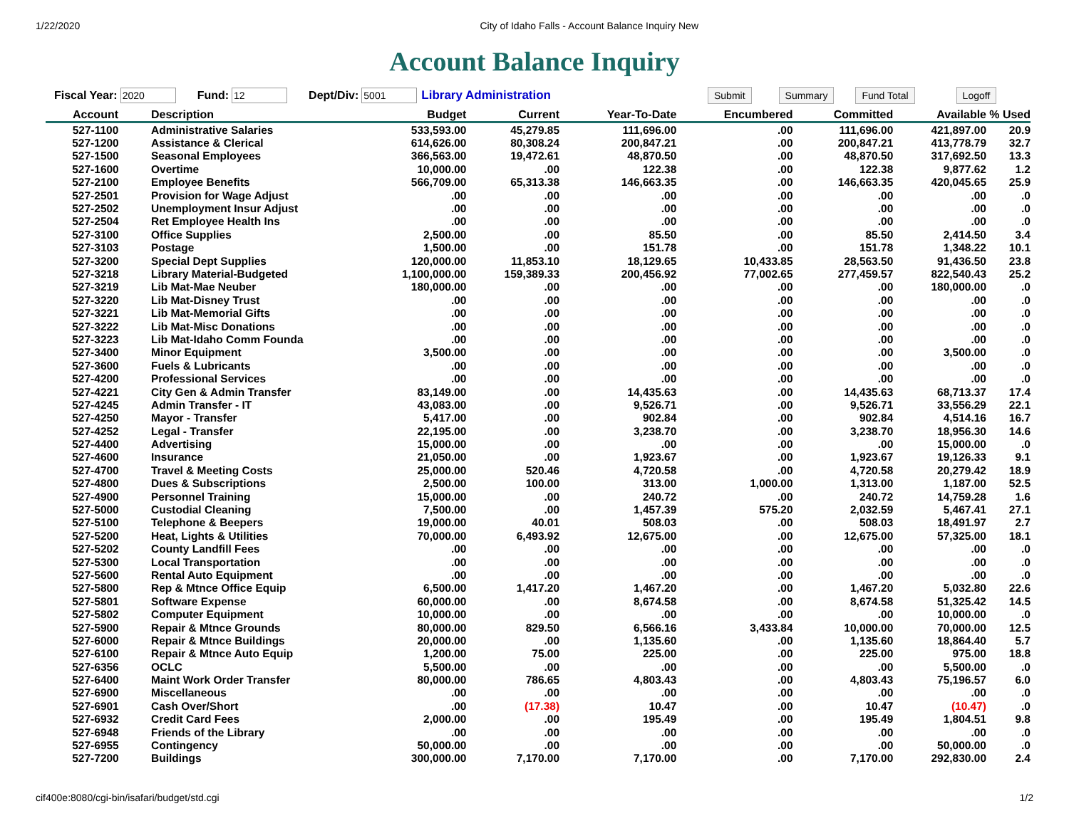1/22/2020 City of Idaho Falls - Account Balance Inquiry New
Account Balance Inquiry
Fiscal Year: 2020 Fund: 12 Dept/Div: 5001 Library Administration Submit Summary Fund Total Logoff
| Account | Description | Budget | Current | Year-To-Date | Encumbered | Committed | Available | % Used |
| --- | --- | --- | --- | --- | --- | --- | --- | --- |
| 527-1100 | Administrative Salaries | 533,593.00 | 45,279.85 | 111,696.00 | .00 | 111,696.00 | 421,897.00 | 20.9 |
| 527-1200 | Assistance & Clerical | 614,626.00 | 80,308.24 | 200,847.21 | .00 | 200,847.21 | 413,778.79 | 32.7 |
| 527-1500 | Seasonal Employees | 366,563.00 | 19,472.61 | 48,870.50 | .00 | 48,870.50 | 317,692.50 | 13.3 |
| 527-1600 | Overtime | 10,000.00 | .00 | 122.38 | .00 | 122.38 | 9,877.62 | 1.2 |
| 527-2100 | Employee Benefits | 566,709.00 | 65,313.38 | 146,663.35 | .00 | 146,663.35 | 420,045.65 | 25.9 |
| 527-2501 | Provision for Wage Adjust | .00 | .00 | .00 | .00 | .00 | .00 | .0 |
| 527-2502 | Unemployment Insur Adjust | .00 | .00 | .00 | .00 | .00 | .00 | .0 |
| 527-2504 | Ret Employee Health Ins | .00 | .00 | .00 | .00 | .00 | .00 | .0 |
| 527-3100 | Office Supplies | 2,500.00 | .00 | 85.50 | .00 | 85.50 | 2,414.50 | 3.4 |
| 527-3103 | Postage | 1,500.00 | .00 | 151.78 | .00 | 151.78 | 1,348.22 | 10.1 |
| 527-3200 | Special Dept Supplies | 120,000.00 | 11,853.10 | 18,129.65 | 10,433.85 | 28,563.50 | 91,436.50 | 23.8 |
| 527-3218 | Library Material-Budgeted | 1,100,000.00 | 159,389.33 | 200,456.92 | 77,002.65 | 277,459.57 | 822,540.43 | 25.2 |
| 527-3219 | Lib Mat-Mae Neuber | 180,000.00 | .00 | .00 | .00 | .00 | 180,000.00 | .0 |
| 527-3220 | Lib Mat-Disney Trust | .00 | .00 | .00 | .00 | .00 | .00 | .0 |
| 527-3221 | Lib Mat-Memorial Gifts | .00 | .00 | .00 | .00 | .00 | .00 | .0 |
| 527-3222 | Lib Mat-Misc Donations | .00 | .00 | .00 | .00 | .00 | .00 | .0 |
| 527-3223 | Lib Mat-Idaho Comm Founda | .00 | .00 | .00 | .00 | .00 | .00 | .0 |
| 527-3400 | Minor Equipment | 3,500.00 | .00 | .00 | .00 | .00 | 3,500.00 | .0 |
| 527-3600 | Fuels & Lubricants | .00 | .00 | .00 | .00 | .00 | .00 | .0 |
| 527-4200 | Professional Services | .00 | .00 | .00 | .00 | .00 | .00 | .0 |
| 527-4221 | City Gen & Admin Transfer | 83,149.00 | .00 | 14,435.63 | .00 | 14,435.63 | 68,713.37 | 17.4 |
| 527-4245 | Admin Transfer - IT | 43,083.00 | .00 | 9,526.71 | .00 | 9,526.71 | 33,556.29 | 22.1 |
| 527-4250 | Mayor - Transfer | 5,417.00 | .00 | 902.84 | .00 | 902.84 | 4,514.16 | 16.7 |
| 527-4252 | Legal - Transfer | 22,195.00 | .00 | 3,238.70 | .00 | 3,238.70 | 18,956.30 | 14.6 |
| 527-4400 | Advertising | 15,000.00 | .00 | .00 | .00 | .00 | 15,000.00 | .0 |
| 527-4600 | Insurance | 21,050.00 | .00 | 1,923.67 | .00 | 1,923.67 | 19,126.33 | 9.1 |
| 527-4700 | Travel & Meeting Costs | 25,000.00 | 520.46 | 4,720.58 | .00 | 4,720.58 | 20,279.42 | 18.9 |
| 527-4800 | Dues & Subscriptions | 2,500.00 | 100.00 | 313.00 | 1,000.00 | 1,313.00 | 1,187.00 | 52.5 |
| 527-4900 | Personnel Training | 15,000.00 | .00 | 240.72 | .00 | 240.72 | 14,759.28 | 1.6 |
| 527-5000 | Custodial Cleaning | 7,500.00 | .00 | 1,457.39 | 575.20 | 2,032.59 | 5,467.41 | 27.1 |
| 527-5100 | Telephone & Beepers | 19,000.00 | 40.01 | 508.03 | .00 | 508.03 | 18,491.97 | 2.7 |
| 527-5200 | Heat, Lights & Utilities | 70,000.00 | 6,493.92 | 12,675.00 | .00 | 12,675.00 | 57,325.00 | 18.1 |
| 527-5202 | County Landfill Fees | .00 | .00 | .00 | .00 | .00 | .00 | .0 |
| 527-5300 | Local Transportation | .00 | .00 | .00 | .00 | .00 | .00 | .0 |
| 527-5600 | Rental Auto Equipment | .00 | .00 | .00 | .00 | .00 | .00 | .0 |
| 527-5800 | Rep & Mtnce Office Equip | 6,500.00 | 1,417.20 | 1,467.20 | .00 | 1,467.20 | 5,032.80 | 22.6 |
| 527-5801 | Software Expense | 60,000.00 | .00 | 8,674.58 | .00 | 8,674.58 | 51,325.42 | 14.5 |
| 527-5802 | Computer Equipment | 10,000.00 | .00 | .00 | .00 | .00 | 10,000.00 | .0 |
| 527-5900 | Repair & Mtnce Grounds | 80,000.00 | 829.50 | 6,566.16 | 3,433.84 | 10,000.00 | 70,000.00 | 12.5 |
| 527-6000 | Repair & Mtnce Buildings | 20,000.00 | .00 | 1,135.60 | .00 | 1,135.60 | 18,864.40 | 5.7 |
| 527-6100 | Repair & Mtnce Auto Equip | 1,200.00 | 75.00 | 225.00 | .00 | 225.00 | 975.00 | 18.8 |
| 527-6356 | OCLC | 5,500.00 | .00 | .00 | .00 | .00 | 5,500.00 | .0 |
| 527-6400 | Maint Work Order Transfer | 80,000.00 | 786.65 | 4,803.43 | .00 | 4,803.43 | 75,196.57 | 6.0 |
| 527-6900 | Miscellaneous | .00 | .00 | .00 | .00 | .00 | .00 | .0 |
| 527-6901 | Cash Over/Short | .00 | (17.38) | 10.47 | .00 | 10.47 | (10.47) | .0 |
| 527-6932 | Credit Card Fees | 2,000.00 | .00 | 195.49 | .00 | 195.49 | 1,804.51 | 9.8 |
| 527-6948 | Friends of the Library | .00 | .00 | .00 | .00 | .00 | .00 | .0 |
| 527-6955 | Contingency | 50,000.00 | .00 | .00 | .00 | .00 | 50,000.00 | .0 |
| 527-7200 | Buildings | 300,000.00 | 7,170.00 | 7,170.00 | .00 | 7,170.00 | 292,830.00 | 2.4 |
cif400e:8080/cgi-bin/isafari/budget/std.cgi 1/2